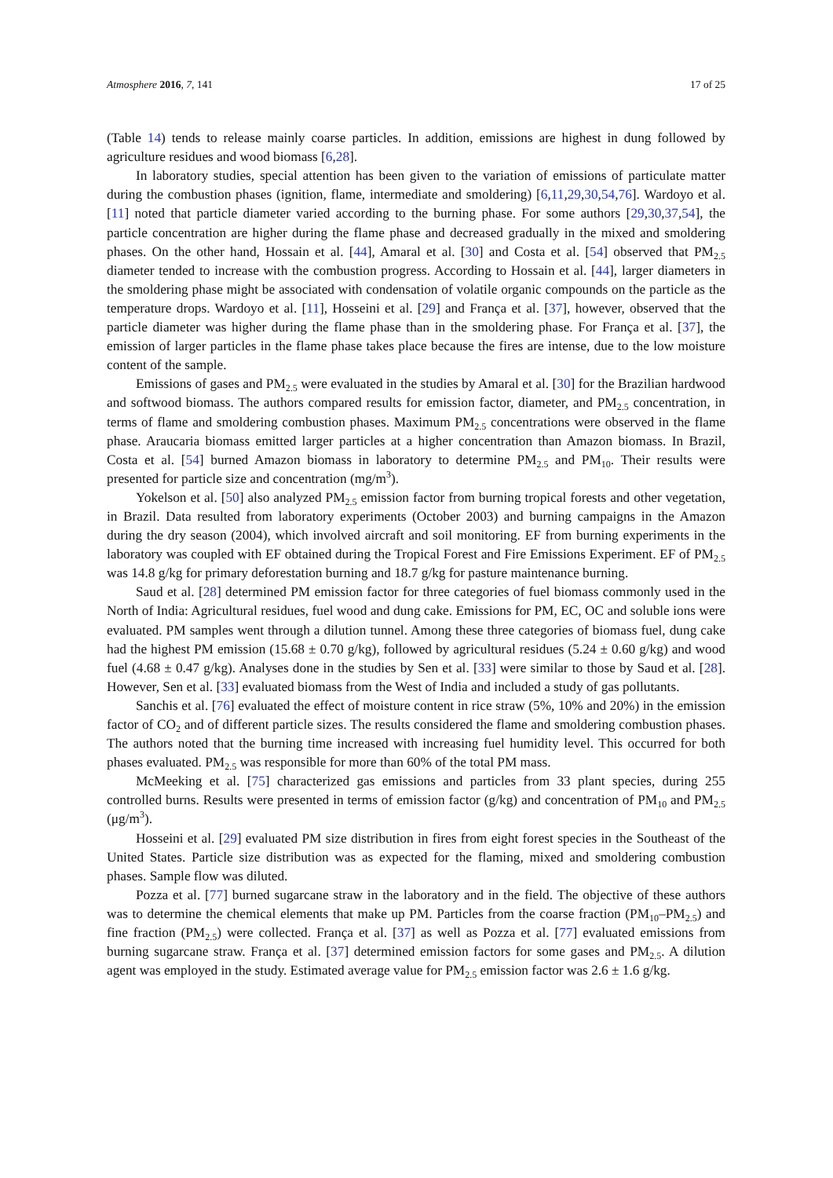Atmosphere 2016, 7, 141 17 of 25
(Table 14) tends to release mainly coarse particles. In addition, emissions are highest in dung followed by agriculture residues and wood biomass [6,28].
In laboratory studies, special attention has been given to the variation of emissions of particulate matter during the combustion phases (ignition, flame, intermediate and smoldering) [6,11,29,30,54,76]. Wardoyo et al. [11] noted that particle diameter varied according to the burning phase. For some authors [29,30,37,54], the particle concentration are higher during the flame phase and decreased gradually in the mixed and smoldering phases. On the other hand, Hossain et al. [44], Amaral et al. [30] and Costa et al. [54] observed that PM<sub>2.5</sub> diameter tended to increase with the combustion progress. According to Hossain et al. [44], larger diameters in the smoldering phase might be associated with condensation of volatile organic compounds on the particle as the temperature drops. Wardoyo et al. [11], Hosseini et al. [29] and França et al. [37], however, observed that the particle diameter was higher during the flame phase than in the smoldering phase. For França et al. [37], the emission of larger particles in the flame phase takes place because the fires are intense, due to the low moisture content of the sample.
Emissions of gases and PM<sub>2.5</sub> were evaluated in the studies by Amaral et al. [30] for the Brazilian hardwood and softwood biomass. The authors compared results for emission factor, diameter, and PM<sub>2.5</sub> concentration, in terms of flame and smoldering combustion phases. Maximum PM<sub>2.5</sub> concentrations were observed in the flame phase. Araucaria biomass emitted larger particles at a higher concentration than Amazon biomass. In Brazil, Costa et al. [54] burned Amazon biomass in laboratory to determine PM<sub>2.5</sub> and PM<sub>10</sub>. Their results were presented for particle size and concentration (mg/m<sup>3</sup>).
Yokelson et al. [50] also analyzed PM<sub>2.5</sub> emission factor from burning tropical forests and other vegetation, in Brazil. Data resulted from laboratory experiments (October 2003) and burning campaigns in the Amazon during the dry season (2004), which involved aircraft and soil monitoring. EF from burning experiments in the laboratory was coupled with EF obtained during the Tropical Forest and Fire Emissions Experiment. EF of PM<sub>2.5</sub> was 14.8 g/kg for primary deforestation burning and 18.7 g/kg for pasture maintenance burning.
Saud et al. [28] determined PM emission factor for three categories of fuel biomass commonly used in the North of India: Agricultural residues, fuel wood and dung cake. Emissions for PM, EC, OC and soluble ions were evaluated. PM samples went through a dilution tunnel. Among these three categories of biomass fuel, dung cake had the highest PM emission (15.68 ± 0.70 g/kg), followed by agricultural residues (5.24 ± 0.60 g/kg) and wood fuel (4.68 ± 0.47 g/kg). Analyses done in the studies by Sen et al. [33] were similar to those by Saud et al. [28]. However, Sen et al. [33] evaluated biomass from the West of India and included a study of gas pollutants.
Sanchis et al. [76] evaluated the effect of moisture content in rice straw (5%, 10% and 20%) in the emission factor of CO<sub>2</sub> and of different particle sizes. The results considered the flame and smoldering combustion phases. The authors noted that the burning time increased with increasing fuel humidity level. This occurred for both phases evaluated. PM<sub>2.5</sub> was responsible for more than 60% of the total PM mass.
McMeeking et al. [75] characterized gas emissions and particles from 33 plant species, during 255 controlled burns. Results were presented in terms of emission factor (g/kg) and concentration of PM<sub>10</sub> and PM<sub>2.5</sub> (μg/m<sup>3</sup>).
Hosseini et al. [29] evaluated PM size distribution in fires from eight forest species in the Southeast of the United States. Particle size distribution was as expected for the flaming, mixed and smoldering combustion phases. Sample flow was diluted.
Pozza et al. [77] burned sugarcane straw in the laboratory and in the field. The objective of these authors was to determine the chemical elements that make up PM. Particles from the coarse fraction (PM<sub>10</sub>–PM<sub>2.5</sub>) and fine fraction (PM<sub>2.5</sub>) were collected. França et al. [37] as well as Pozza et al. [77] evaluated emissions from burning sugarcane straw. França et al. [37] determined emission factors for some gases and PM<sub>2.5</sub>. A dilution agent was employed in the study. Estimated average value for PM<sub>2.5</sub> emission factor was 2.6 ± 1.6 g/kg.